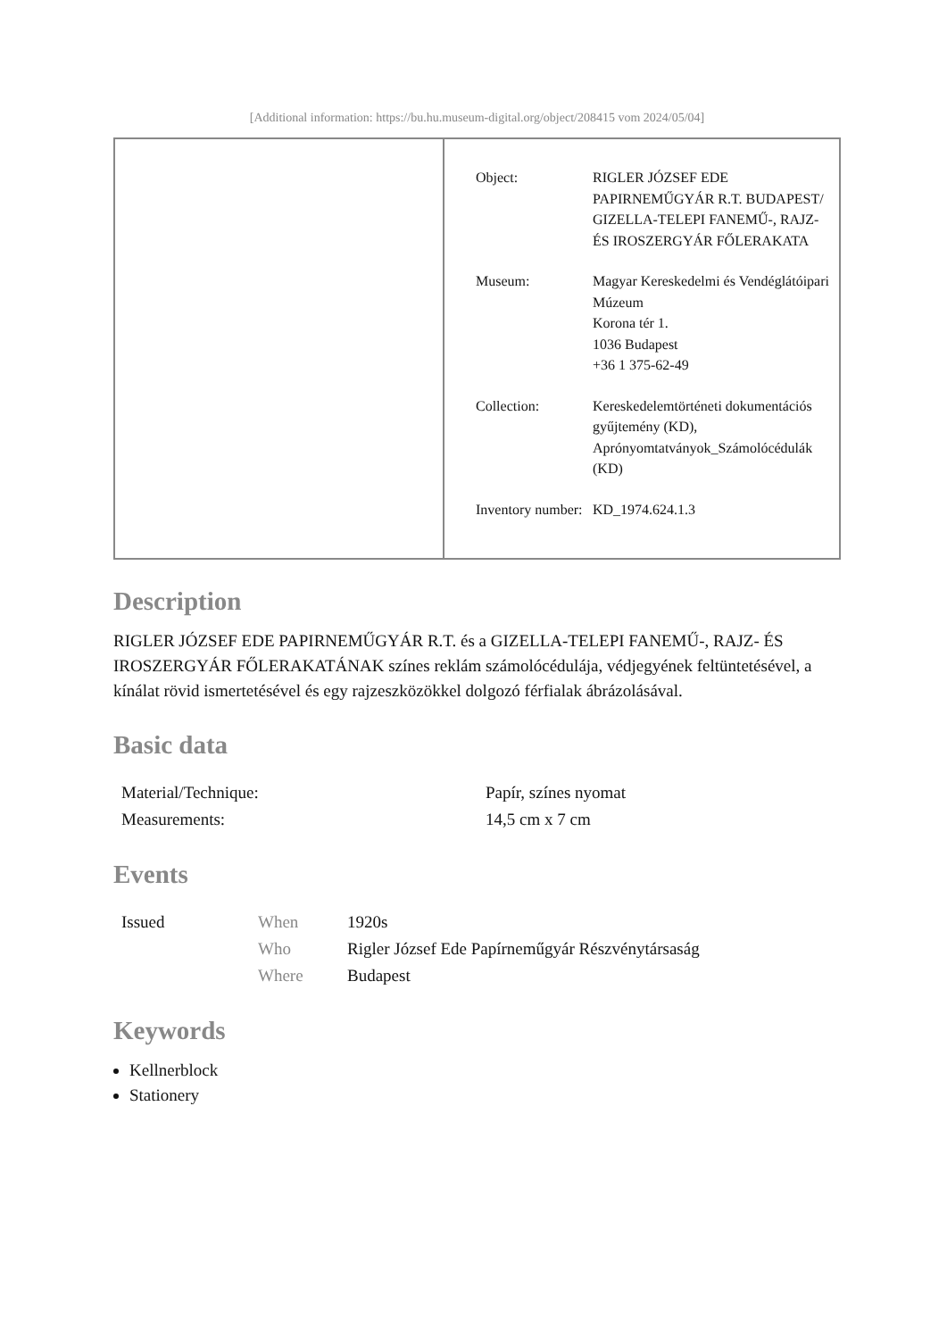[Additional information: https://bu.hu.museum-digital.org/object/208415 vom 2024/05/04]
| | / Object: / RIGLER JÓZSEF EDE PAPIRNEMŰGYÁR R.T. BUDAPEST/ GIZELLA-TELEPI FANEMŰ-, RAJZ- ÉS IROSZERGYÁR FŐLERAKATA / / Museum: / Magyar Kereskedelmi és Vendéglátóipari Múzeum Korona tér 1. 1036 Budapest +36 1 375-62-49 / / Collection: / Kereskedelemtörténeti dokumentációs gyűjtemény (KD), Aprónyomtatványok_Számolócédulák (KD) / / Inventory number: / KD_1974.624.1.3 / |
Description
RIGLER JÓZSEF EDE PAPIRNEMŰGYÁR R.T. és a GIZELLA-TELEPI FANEMŰ-, RAJZ- ÉS IROSZERGYÁR FŐLERAKATÁNAK színes reklám számolócédulája, védjegyének feltüntetésével, a kínálat rövid ismertetésével és egy rajzeszközökkel dolgozó férfialak ábrázolásával.
Basic data
| Material/Technique: | Papír, színes nyomat |
| Measurements: | 14,5 cm x 7 cm |
Events
| Issued | When | 1920s |
| | Who | Rigler József Ede Papírneműgyár Részvénytársaság |
| | Where | Budapest |
Keywords
Kellnerblock
Stationery